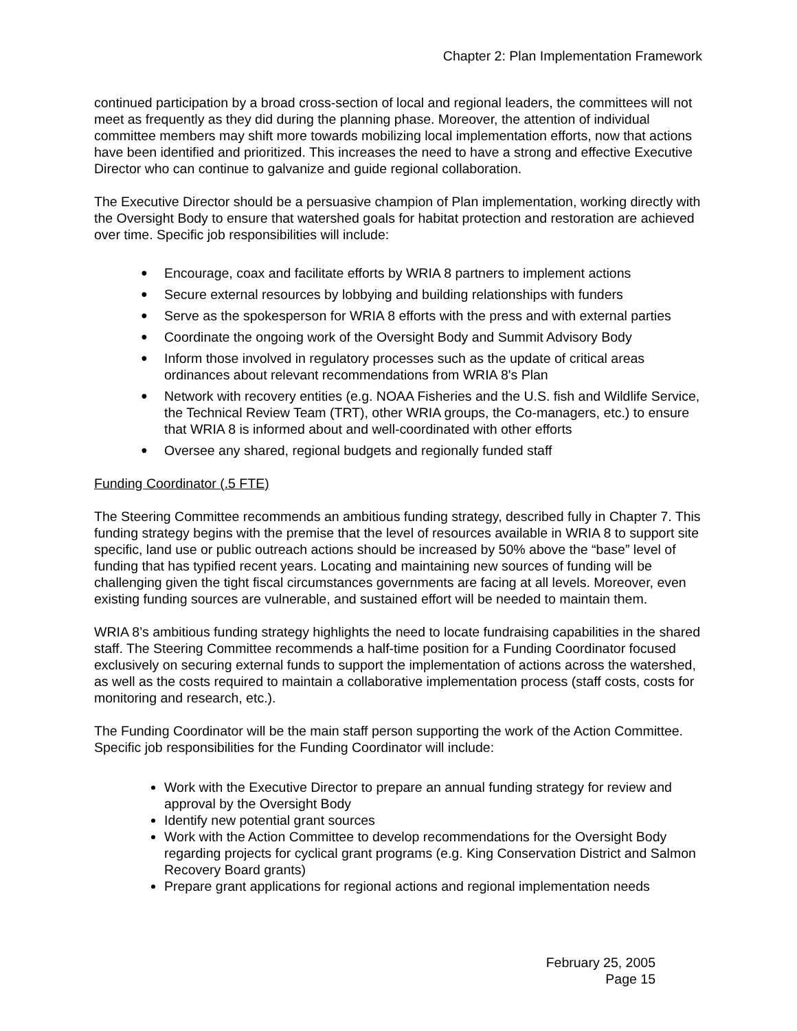Chapter 2: Plan Implementation Framework
continued participation by a broad cross-section of local and regional leaders, the committees will not meet as frequently as they did during the planning phase. Moreover, the attention of individual committee members may shift more towards mobilizing local implementation efforts, now that actions have been identified and prioritized. This increases the need to have a strong and effective Executive Director who can continue to galvanize and guide regional collaboration.
The Executive Director should be a persuasive champion of Plan implementation, working directly with the Oversight Body to ensure that watershed goals for habitat protection and restoration are achieved over time. Specific job responsibilities will include:
● Encourage, coax and facilitate efforts by WRIA 8 partners to implement actions
● Secure external resources by lobbying and building relationships with funders
● Serve as the spokesperson for WRIA 8 efforts with the press and with external parties
● Coordinate the ongoing work of the Oversight Body and Summit Advisory Body
● Inform those involved in regulatory processes such as the update of critical areas ordinances about relevant recommendations from WRIA 8's Plan
● Network with recovery entities (e.g. NOAA Fisheries and the U.S. fish and Wildlife Service, the Technical Review Team (TRT), other WRIA groups, the Co-managers, etc.) to ensure that WRIA 8 is informed about and well-coordinated with other efforts
● Oversee any shared, regional budgets and regionally funded staff
Funding Coordinator (.5 FTE)
The Steering Committee recommends an ambitious funding strategy, described fully in Chapter 7. This funding strategy begins with the premise that the level of resources available in WRIA 8 to support site specific, land use or public outreach actions should be increased by 50% above the “base” level of funding that has typified recent years. Locating and maintaining new sources of funding will be challenging given the tight fiscal circumstances governments are facing at all levels. Moreover, even existing funding sources are vulnerable, and sustained effort will be needed to maintain them.
WRIA 8’s ambitious funding strategy highlights the need to locate fundraising capabilities in the shared staff. The Steering Committee recommends a half-time position for a Funding Coordinator focused exclusively on securing external funds to support the implementation of actions across the watershed, as well as the costs required to maintain a collaborative implementation process (staff costs, costs for monitoring and research, etc.).
The Funding Coordinator will be the main staff person supporting the work of the Action Committee. Specific job responsibilities for the Funding Coordinator will include:
Work with the Executive Director to prepare an annual funding strategy for review and approval by the Oversight Body
Identify new potential grant sources
Work with the Action Committee to develop recommendations for the Oversight Body regarding projects for cyclical grant programs (e.g. King Conservation District and Salmon Recovery Board grants)
Prepare grant applications for regional actions and regional implementation needs
February 25, 2005
Page 15